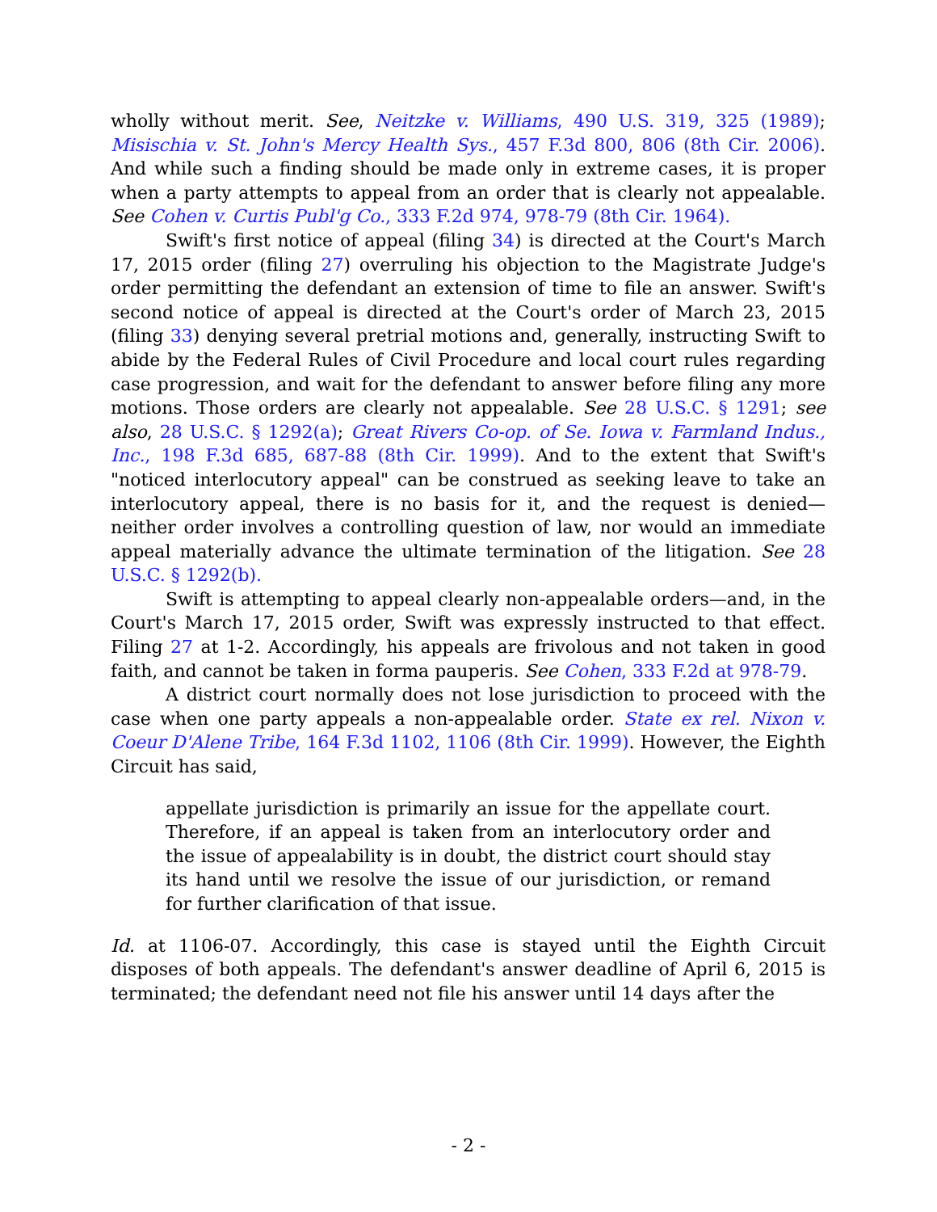wholly without merit. See, Neitzke v. Williams, 490 U.S. 319, 325 (1989); Misischia v. St. John's Mercy Health Sys., 457 F.3d 800, 806 (8th Cir. 2006). And while such a finding should be made only in extreme cases, it is proper when a party attempts to appeal from an order that is clearly not appealable. See Cohen v. Curtis Publ'g Co., 333 F.2d 974, 978-79 (8th Cir. 1964).
Swift's first notice of appeal (filing 34) is directed at the Court's March 17, 2015 order (filing 27) overruling his objection to the Magistrate Judge's order permitting the defendant an extension of time to file an answer. Swift's second notice of appeal is directed at the Court's order of March 23, 2015 (filing 33) denying several pretrial motions and, generally, instructing Swift to abide by the Federal Rules of Civil Procedure and local court rules regarding case progression, and wait for the defendant to answer before filing any more motions. Those orders are clearly not appealable. See 28 U.S.C. § 1291; see also, 28 U.S.C. § 1292(a); Great Rivers Co-op. of Se. Iowa v. Farmland Indus., Inc., 198 F.3d 685, 687-88 (8th Cir. 1999). And to the extent that Swift's "noticed interlocutory appeal" can be construed as seeking leave to take an interlocutory appeal, there is no basis for it, and the request is denied—neither order involves a controlling question of law, nor would an immediate appeal materially advance the ultimate termination of the litigation. See 28 U.S.C. § 1292(b).
Swift is attempting to appeal clearly non-appealable orders—and, in the Court's March 17, 2015 order, Swift was expressly instructed to that effect. Filing 27 at 1-2. Accordingly, his appeals are frivolous and not taken in good faith, and cannot be taken in forma pauperis. See Cohen, 333 F.2d at 978-79.
A district court normally does not lose jurisdiction to proceed with the case when one party appeals a non-appealable order. State ex rel. Nixon v. Coeur D'Alene Tribe, 164 F.3d 1102, 1106 (8th Cir. 1999). However, the Eighth Circuit has said,
appellate jurisdiction is primarily an issue for the appellate court. Therefore, if an appeal is taken from an interlocutory order and the issue of appealability is in doubt, the district court should stay its hand until we resolve the issue of our jurisdiction, or remand for further clarification of that issue.
Id. at 1106-07. Accordingly, this case is stayed until the Eighth Circuit disposes of both appeals. The defendant's answer deadline of April 6, 2015 is terminated; the defendant need not file his answer until 14 days after the
- 2 -